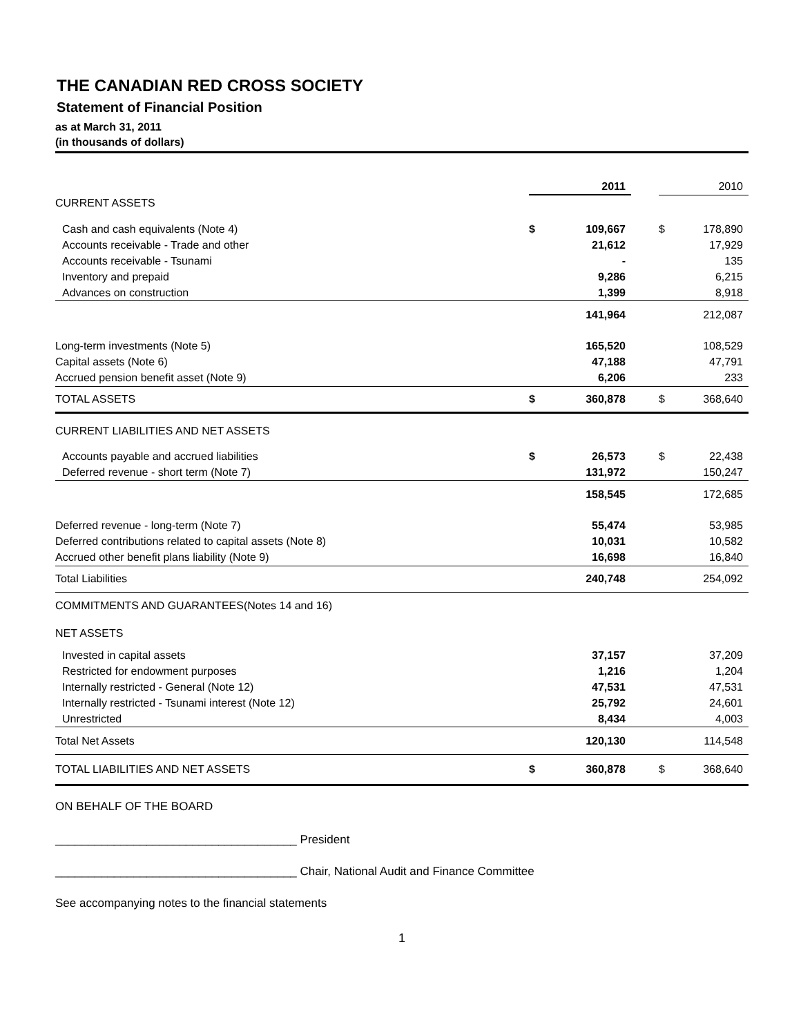THE CANADIAN RED CROSS SOCIETY
Statement of Financial Position
as at March 31, 2011
(in thousands of dollars)
| | | 2011 | | | 2010 |
| CURRENT ASSETS | | | | | |
| Cash and cash equivalents (Note 4) | $ | 109,667 | | $ | 178,890 |
| Accounts receivable - Trade and other | | 21,612 | | | 17,929 |
| Accounts receivable - Tsunami | | - | | | 135 |
| Inventory and prepaid | | 9,286 | | | 6,215 |
| Advances on construction | | 1,399 | | | 8,918 |
| | | 141,964 | | | 212,087 |
| Long-term investments (Note 5) | | 165,520 | | | 108,529 |
| Capital assets (Note 6) | | 47,188 | | | 47,791 |
| Accrued pension benefit asset (Note 9) | | 6,206 | | | 233 |
| TOTAL ASSETS | $ | 360,878 | | $ | 368,640 |
| CURRENT LIABILITIES AND NET ASSETS | | | | | |
| Accounts payable and accrued liabilities | $ | 26,573 | | $ | 22,438 |
| Deferred revenue - short term (Note 7) | | 131,972 | | | 150,247 |
| | | 158,545 | | | 172,685 |
| Deferred revenue - long-term (Note 7) | | 55,474 | | | 53,985 |
| Deferred contributions related to capital assets (Note 8) | | 10,031 | | | 10,582 |
| Accrued other benefit plans liability (Note 9) | | 16,698 | | | 16,840 |
| Total Liabilities | | 240,748 | | | 254,092 |
| COMMITMENTS AND GUARANTEES(Notes 14 and 16) | | | | | |
| NET ASSETS | | | | | |
| Invested in capital assets | | 37,157 | | | 37,209 |
| Restricted for endowment purposes | | 1,216 | | | 1,204 |
| Internally restricted - General (Note 12) | | 47,531 | | | 47,531 |
| Internally restricted - Tsunami interest (Note 12) | | 25,792 | | | 24,601 |
| Unrestricted | | 8,434 | | | 4,003 |
| Total Net Assets | | 120,130 | | | 114,548 |
| TOTAL LIABILITIES AND NET ASSETS | $ | 360,878 | | $ | 368,640 |
ON BEHALF OF THE BOARD
_____________________________________ President
_____________________________________ Chair, National Audit and Finance Committee
See accompanying notes to the financial statements
1